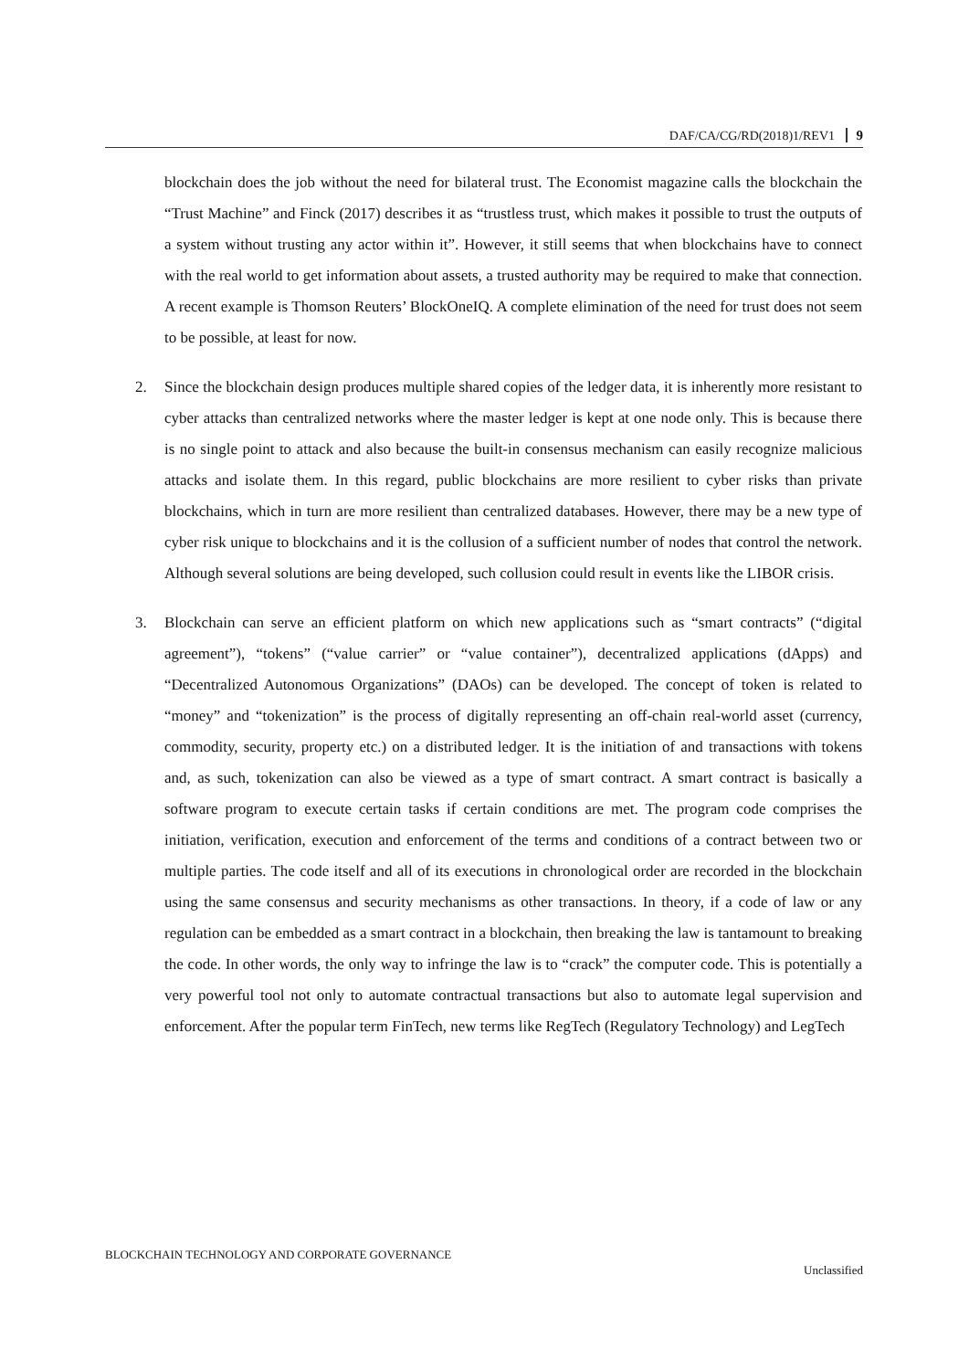DAF/CA/CG/RD(2018)1/REV1 9
blockchain does the job without the need for bilateral trust. The Economist magazine calls the blockchain the “Trust Machine” and Finck (2017) describes it as “trustless trust, which makes it possible to trust the outputs of a system without trusting any actor within it”. However, it still seems that when blockchains have to connect with the real world to get information about assets, a trusted authority may be required to make that connection. A recent example is Thomson Reuters’ BlockOneIQ. A complete elimination of the need for trust does not seem to be possible, at least for now.
2. Since the blockchain design produces multiple shared copies of the ledger data, it is inherently more resistant to cyber attacks than centralized networks where the master ledger is kept at one node only. This is because there is no single point to attack and also because the built-in consensus mechanism can easily recognize malicious attacks and isolate them. In this regard, public blockchains are more resilient to cyber risks than private blockchains, which in turn are more resilient than centralized databases. However, there may be a new type of cyber risk unique to blockchains and it is the collusion of a sufficient number of nodes that control the network. Although several solutions are being developed, such collusion could result in events like the LIBOR crisis.
3. Blockchain can serve an efficient platform on which new applications such as “smart contracts” (“digital agreement”), “tokens” (“value carrier” or “value container”), decentralized applications (dApps) and “Decentralized Autonomous Organizations” (DAOs) can be developed. The concept of token is related to “money” and “tokenization” is the process of digitally representing an off-chain real-world asset (currency, commodity, security, property etc.) on a distributed ledger. It is the initiation of and transactions with tokens and, as such, tokenization can also be viewed as a type of smart contract. A smart contract is basically a software program to execute certain tasks if certain conditions are met. The program code comprises the initiation, verification, execution and enforcement of the terms and conditions of a contract between two or multiple parties. The code itself and all of its executions in chronological order are recorded in the blockchain using the same consensus and security mechanisms as other transactions. In theory, if a code of law or any regulation can be embedded as a smart contract in a blockchain, then breaking the law is tantamount to breaking the code. In other words, the only way to infringe the law is to “crack” the computer code. This is potentially a very powerful tool not only to automate contractual transactions but also to automate legal supervision and enforcement. After the popular term FinTech, new terms like RegTech (Regulatory Technology) and LegTech
BLOCKCHAIN TECHNOLOGY AND CORPORATE GOVERNANCE
Unclassified